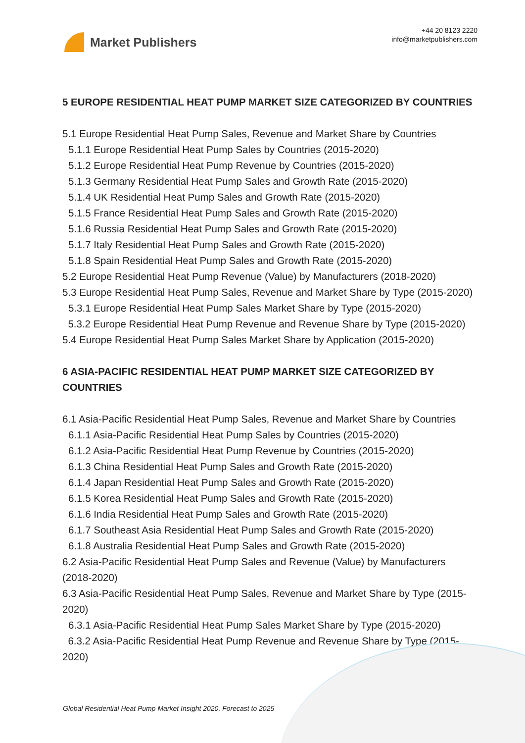Market Publishers
+44 20 8123 2220
info@marketpublishers.com
5 EUROPE RESIDENTIAL HEAT PUMP MARKET SIZE CATEGORIZED BY COUNTRIES
5.1 Europe Residential Heat Pump Sales, Revenue and Market Share by Countries
5.1.1 Europe Residential Heat Pump Sales by Countries (2015-2020)
5.1.2 Europe Residential Heat Pump Revenue by Countries (2015-2020)
5.1.3 Germany Residential Heat Pump Sales and Growth Rate (2015-2020)
5.1.4 UK Residential Heat Pump Sales and Growth Rate (2015-2020)
5.1.5 France Residential Heat Pump Sales and Growth Rate (2015-2020)
5.1.6 Russia Residential Heat Pump Sales and Growth Rate (2015-2020)
5.1.7 Italy Residential Heat Pump Sales and Growth Rate (2015-2020)
5.1.8 Spain Residential Heat Pump Sales and Growth Rate (2015-2020)
5.2 Europe Residential Heat Pump Revenue (Value) by Manufacturers (2018-2020)
5.3 Europe Residential Heat Pump Sales, Revenue and Market Share by Type (2015-2020)
5.3.1 Europe Residential Heat Pump Sales Market Share by Type (2015-2020)
5.3.2 Europe Residential Heat Pump Revenue and Revenue Share by Type (2015-2020)
5.4 Europe Residential Heat Pump Sales Market Share by Application (2015-2020)
6 ASIA-PACIFIC RESIDENTIAL HEAT PUMP MARKET SIZE CATEGORIZED BY COUNTRIES
6.1 Asia-Pacific Residential Heat Pump Sales, Revenue and Market Share by Countries
6.1.1 Asia-Pacific Residential Heat Pump Sales by Countries (2015-2020)
6.1.2 Asia-Pacific Residential Heat Pump Revenue by Countries (2015-2020)
6.1.3 China Residential Heat Pump Sales and Growth Rate (2015-2020)
6.1.4 Japan Residential Heat Pump Sales and Growth Rate (2015-2020)
6.1.5 Korea Residential Heat Pump Sales and Growth Rate (2015-2020)
6.1.6 India Residential Heat Pump Sales and Growth Rate (2015-2020)
6.1.7 Southeast Asia Residential Heat Pump Sales and Growth Rate (2015-2020)
6.1.8 Australia Residential Heat Pump Sales and Growth Rate (2015-2020)
6.2 Asia-Pacific Residential Heat Pump Sales and Revenue (Value) by Manufacturers (2018-2020)
6.3 Asia-Pacific Residential Heat Pump Sales, Revenue and Market Share by Type (2015-2020)
6.3.1 Asia-Pacific Residential Heat Pump Sales Market Share by Type (2015-2020)
6.3.2 Asia-Pacific Residential Heat Pump Revenue and Revenue Share by Type (2015-2020)
Global Residential Heat Pump Market Insight 2020, Forecast to 2025